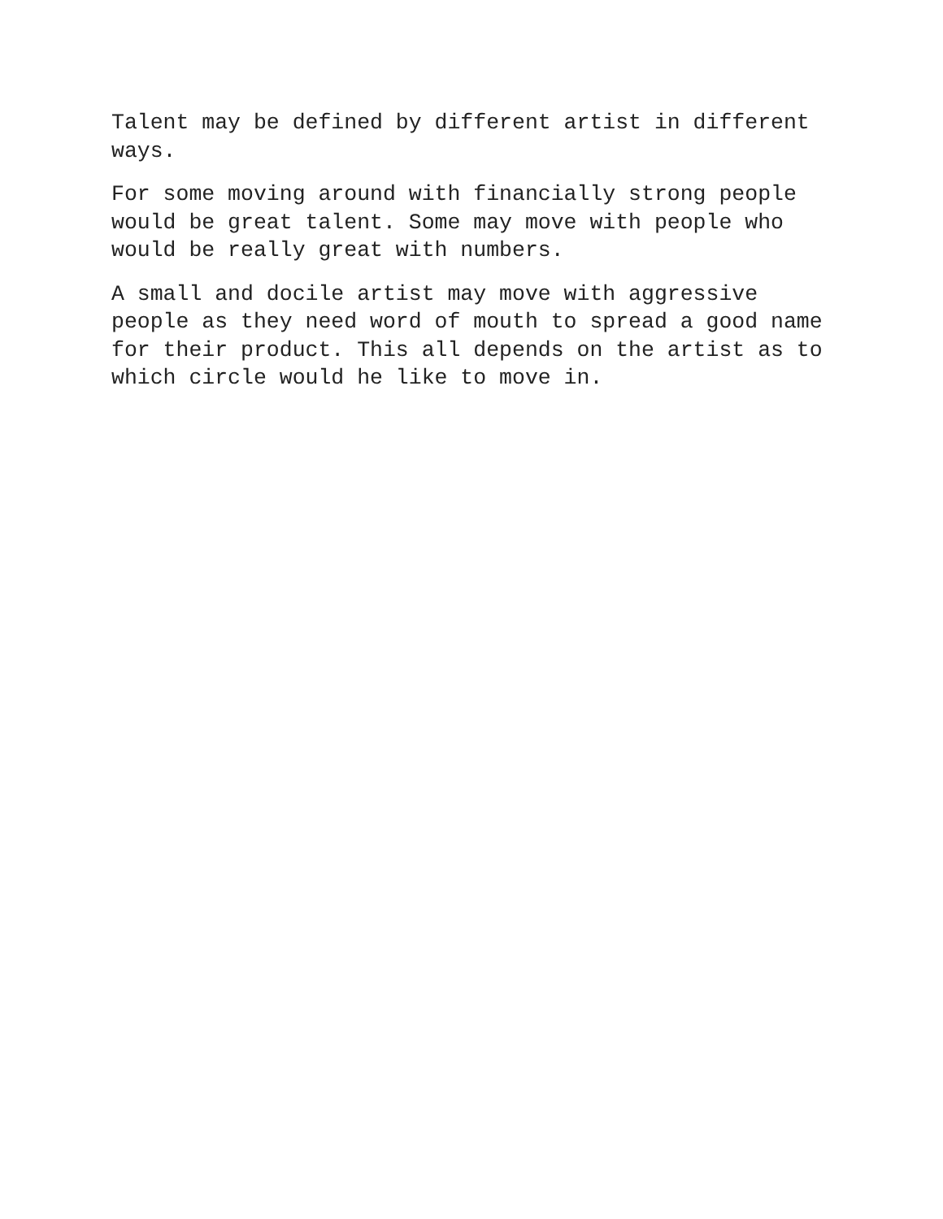Talent may be defined by different artist in different
ways.
For some moving around with financially strong people
would be great talent. Some may move with people who
would be really great with numbers.
A small and docile artist may move with aggressive
people as they need word of mouth to spread a good name
for their product. This all depends on the artist as to
which circle would he like to move in.